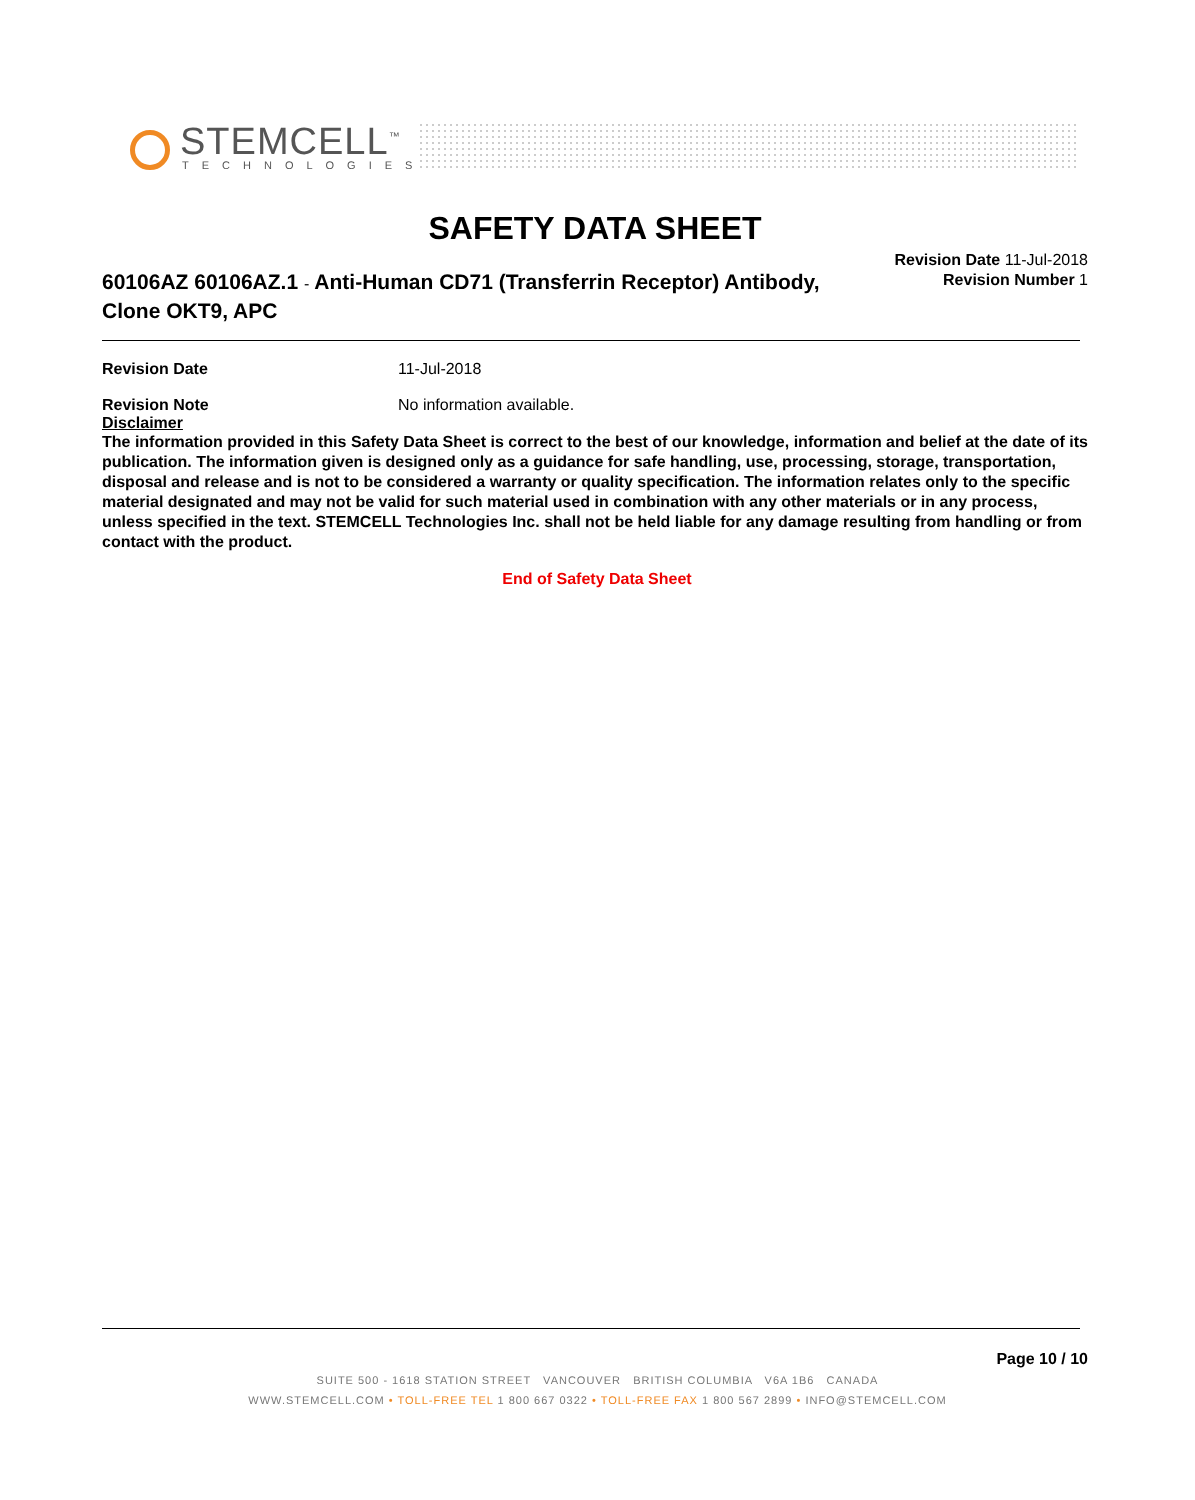STEMCELL<sup>™</sup>
TECHNOLOGIES
SAFETY DATA SHEET
Revision Date 11-Jul-2018
Revision Number 1
60106AZ 60106AZ.1 - Anti-Human CD71 (Transferrin Receptor) Antibody, Clone OKT9, APC
Revision Date 11-Jul-2018
Revision Note No information available.
Disclaimer
The information provided in this Safety Data Sheet is correct to the best of our knowledge, information and belief at the date of its publication. The information given is designed only as a guidance for safe handling, use, processing, storage, transportation, disposal and release and is not to be considered a warranty or quality specification. The information relates only to the specific material designated and may not be valid for such material used in combination with any other materials or in any process, unless specified in the text. STEMCELL Technologies Inc. shall not be held liable for any damage resulting from handling or from contact with the product.
End of Safety Data Sheet
Page 10 / 10
SUITE 500 - 1618 STATION STREET VANCOUVER BRITISH COLUMBIA V6A 1B6 CANADA
WWW.STEMCELL.COM • TOLL-FREE TEL 1 800 667 0322 • TOLL-FREE FAX 1 800 567 2899 • INFO@STEMCELL.COM